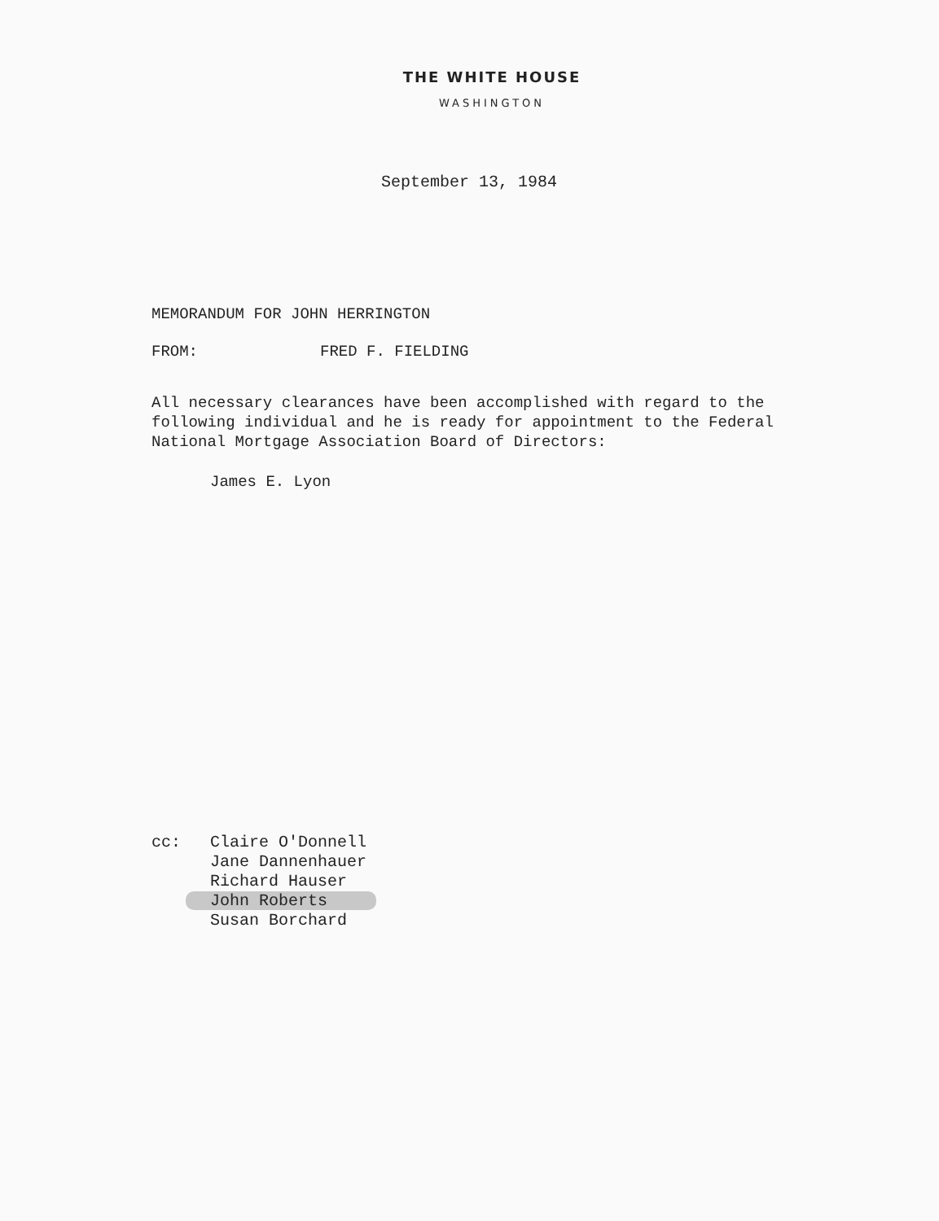THE WHITE HOUSE
WASHINGTON
September 13, 1984
MEMORANDUM FOR JOHN HERRINGTON
FROM: FRED F. FIELDING
All necessary clearances have been accomplished with regard to the following individual and he is ready for appointment to the Federal National Mortgage Association Board of Directors:
James E. Lyon
cc: Claire O'Donnell
Jane Dannenhauer
Richard Hauser
John Roberts
Susan Borchard